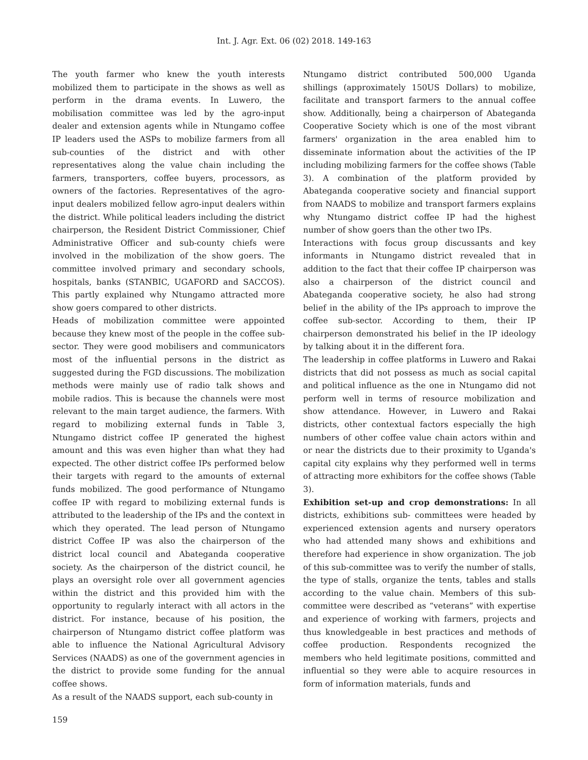Int. J. Agr. Ext. 06 (02) 2018. 149-163
The youth farmer who knew the youth interests mobilized them to participate in the shows as well as perform in the drama events. In Luwero, the mobilisation committee was led by the agro-input dealer and extension agents while in Ntungamo coffee IP leaders used the ASPs to mobilize farmers from all sub-counties of the district and with other representatives along the value chain including the farmers, transporters, coffee buyers, processors, as owners of the factories. Representatives of the agro-input dealers mobilized fellow agro-input dealers within the district. While political leaders including the district chairperson, the Resident District Commissioner, Chief Administrative Officer and sub-county chiefs were involved in the mobilization of the show goers. The committee involved primary and secondary schools, hospitals, banks (STANBIC, UGAFORD and SACCOS). This partly explained why Ntungamo attracted more show goers compared to other districts.
Heads of mobilization committee were appointed because they knew most of the people in the coffee sub-sector. They were good mobilisers and communicators most of the influential persons in the district as suggested during the FGD discussions. The mobilization methods were mainly use of radio talk shows and mobile radios. This is because the channels were most relevant to the main target audience, the farmers. With regard to mobilizing external funds in Table 3, Ntungamo district coffee IP generated the highest amount and this was even higher than what they had expected. The other district coffee IPs performed below their targets with regard to the amounts of external funds mobilized. The good performance of Ntungamo coffee IP with regard to mobilizing external funds is attributed to the leadership of the IPs and the context in which they operated. The lead person of Ntungamo district Coffee IP was also the chairperson of the district local council and Abateganda cooperative society. As the chairperson of the district council, he plays an oversight role over all government agencies within the district and this provided him with the opportunity to regularly interact with all actors in the district. For instance, because of his position, the chairperson of Ntungamo district coffee platform was able to influence the National Agricultural Advisory Services (NAADS) as one of the government agencies in the district to provide some funding for the annual coffee shows.
As a result of the NAADS support, each sub-county in
Ntungamo district contributed 500,000 Uganda shillings (approximately 150US Dollars) to mobilize, facilitate and transport farmers to the annual coffee show. Additionally, being a chairperson of Abateganda Cooperative Society which is one of the most vibrant farmers' organization in the area enabled him to disseminate information about the activities of the IP including mobilizing farmers for the coffee shows (Table 3). A combination of the platform provided by Abateganda cooperative society and financial support from NAADS to mobilize and transport farmers explains why Ntungamo district coffee IP had the highest number of show goers than the other two IPs.
Interactions with focus group discussants and key informants in Ntungamo district revealed that in addition to the fact that their coffee IP chairperson was also a chairperson of the district council and Abateganda cooperative society, he also had strong belief in the ability of the IPs approach to improve the coffee sub-sector. According to them, their IP chairperson demonstrated his belief in the IP ideology by talking about it in the different fora.
The leadership in coffee platforms in Luwero and Rakai districts that did not possess as much as social capital and political influence as the one in Ntungamo did not perform well in terms of resource mobilization and show attendance. However, in Luwero and Rakai districts, other contextual factors especially the high numbers of other coffee value chain actors within and or near the districts due to their proximity to Uganda's capital city explains why they performed well in terms of attracting more exhibitors for the coffee shows (Table 3).
Exhibition set-up and crop demonstrations: In all districts, exhibitions sub- committees were headed by experienced extension agents and nursery operators who had attended many shows and exhibitions and therefore had experience in show organization. The job of this sub-committee was to verify the number of stalls, the type of stalls, organize the tents, tables and stalls according to the value chain. Members of this sub-committee were described as “veterans” with expertise and experience of working with farmers, projects and thus knowledgeable in best practices and methods of coffee production. Respondents recognized the members who held legitimate positions, committed and influential so they were able to acquire resources in form of information materials, funds and
159